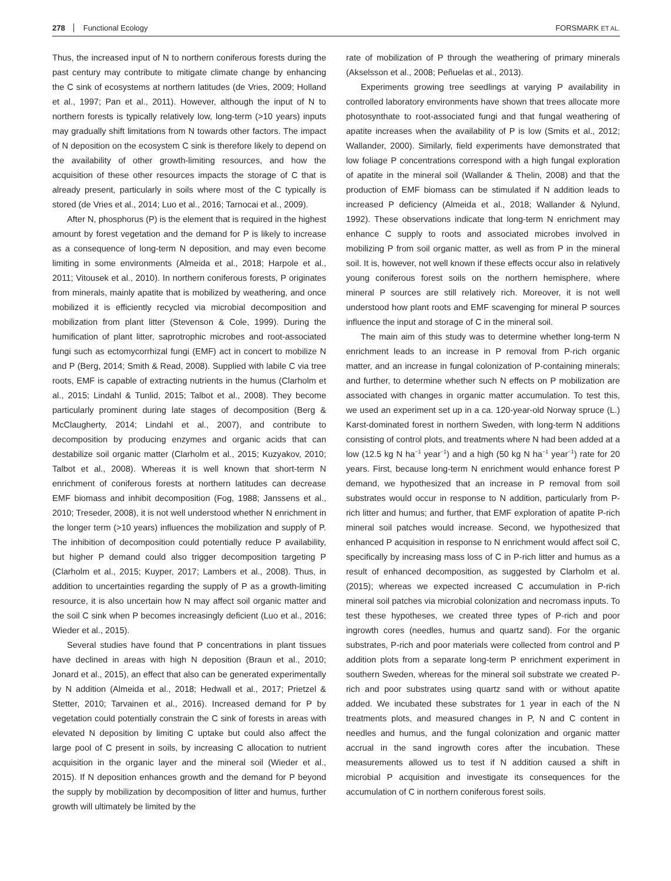278 Functional Ecology FORSMARK ET AL.
Thus, the increased input of N to northern coniferous forests during the past century may contribute to mitigate climate change by enhancing the C sink of ecosystems at northern latitudes (de Vries, 2009; Holland et al., 1997; Pan et al., 2011). However, although the input of N to northern forests is typically relatively low, long-term (>10 years) inputs may gradually shift limitations from N towards other factors. The impact of N deposition on the ecosystem C sink is therefore likely to depend on the availability of other growth-limiting resources, and how the acquisition of these other resources impacts the storage of C that is already present, particularly in soils where most of the C typically is stored (de Vries et al., 2014; Luo et al., 2016; Tarnocai et al., 2009).
After N, phosphorus (P) is the element that is required in the highest amount by forest vegetation and the demand for P is likely to increase as a consequence of long-term N deposition, and may even become limiting in some environments (Almeida et al., 2018; Harpole et al., 2011; Vitousek et al., 2010). In northern coniferous forests, P originates from minerals, mainly apatite that is mobilized by weathering, and once mobilized it is efficiently recycled via microbial decomposition and mobilization from plant litter (Stevenson & Cole, 1999). During the humification of plant litter, saprotrophic microbes and root-associated fungi such as ectomycorrhizal fungi (EMF) act in concert to mobilize N and P (Berg, 2014; Smith & Read, 2008). Supplied with labile C via tree roots, EMF is capable of extracting nutrients in the humus (Clarholm et al., 2015; Lindahl & Tunlid, 2015; Talbot et al., 2008). They become particularly prominent during late stages of decomposition (Berg & McClaugherty, 2014; Lindahl et al., 2007), and contribute to decomposition by producing enzymes and organic acids that can destabilize soil organic matter (Clarholm et al., 2015; Kuzyakov, 2010; Talbot et al., 2008). Whereas it is well known that short-term N enrichment of coniferous forests at northern latitudes can decrease EMF biomass and inhibit decomposition (Fog, 1988; Janssens et al., 2010; Treseder, 2008), it is not well understood whether N enrichment in the longer term (>10 years) influences the mobilization and supply of P. The inhibition of decomposition could potentially reduce P availability, but higher P demand could also trigger decomposition targeting P (Clarholm et al., 2015; Kuyper, 2017; Lambers et al., 2008). Thus, in addition to uncertainties regarding the supply of P as a growth-limiting resource, it is also uncertain how N may affect soil organic matter and the soil C sink when P becomes increasingly deficient (Luo et al., 2016; Wieder et al., 2015).
Several studies have found that P concentrations in plant tissues have declined in areas with high N deposition (Braun et al., 2010; Jonard et al., 2015), an effect that also can be generated experimentally by N addition (Almeida et al., 2018; Hedwall et al., 2017; Prietzel & Stetter, 2010; Tarvainen et al., 2016). Increased demand for P by vegetation could potentially constrain the C sink of forests in areas with elevated N deposition by limiting C uptake but could also affect the large pool of C present in soils, by increasing C allocation to nutrient acquisition in the organic layer and the mineral soil (Wieder et al., 2015). If N deposition enhances growth and the demand for P beyond the supply by mobilization by decomposition of litter and humus, further growth will ultimately be limited by the
rate of mobilization of P through the weathering of primary minerals (Akselsson et al., 2008; Peñuelas et al., 2013).
Experiments growing tree seedlings at varying P availability in controlled laboratory environments have shown that trees allocate more photosynthate to root-associated fungi and that fungal weathering of apatite increases when the availability of P is low (Smits et al., 2012; Wallander, 2000). Similarly, field experiments have demonstrated that low foliage P concentrations correspond with a high fungal exploration of apatite in the mineral soil (Wallander & Thelin, 2008) and that the production of EMF biomass can be stimulated if N addition leads to increased P deficiency (Almeida et al., 2018; Wallander & Nylund, 1992). These observations indicate that long-term N enrichment may enhance C supply to roots and associated microbes involved in mobilizing P from soil organic matter, as well as from P in the mineral soil. It is, however, not well known if these effects occur also in relatively young coniferous forest soils on the northern hemisphere, where mineral P sources are still relatively rich. Moreover, it is not well understood how plant roots and EMF scavenging for mineral P sources influence the input and storage of C in the mineral soil.
The main aim of this study was to determine whether long-term N enrichment leads to an increase in P removal from P-rich organic matter, and an increase in fungal colonization of P-containing minerals; and further, to determine whether such N effects on P mobilization are associated with changes in organic matter accumulation. To test this, we used an experiment set up in a ca. 120-year-old Norway spruce (L.) Karst-dominated forest in northern Sweden, with long-term N additions consisting of control plots, and treatments where N had been added at a low (12.5 kg N ha<sup>−1</sup> year<sup>−1</sup>) and a high (50 kg N ha<sup>−1</sup> year<sup>−1</sup>) rate for 20 years. First, because long-term N enrichment would enhance forest P demand, we hypothesized that an increase in P removal from soil substrates would occur in response to N addition, particularly from P-rich litter and humus; and further, that EMF exploration of apatite P-rich mineral soil patches would increase. Second, we hypothesized that enhanced P acquisition in response to N enrichment would affect soil C, specifically by increasing mass loss of C in P-rich litter and humus as a result of enhanced decomposition, as suggested by Clarholm et al. (2015); whereas we expected increased C accumulation in P-rich mineral soil patches via microbial colonization and necromass inputs. To test these hypotheses, we created three types of P-rich and poor ingrowth cores (needles, humus and quartz sand). For the organic substrates, P-rich and poor materials were collected from control and P addition plots from a separate long-term P enrichment experiment in southern Sweden, whereas for the mineral soil substrate we created P-rich and poor substrates using quartz sand with or without apatite added. We incubated these substrates for 1 year in each of the N treatments plots, and measured changes in P, N and C content in needles and humus, and the fungal colonization and organic matter accrual in the sand ingrowth cores after the incubation. These measurements allowed us to test if N addition caused a shift in microbial P acquisition and investigate its consequences for the accumulation of C in northern coniferous forest soils.